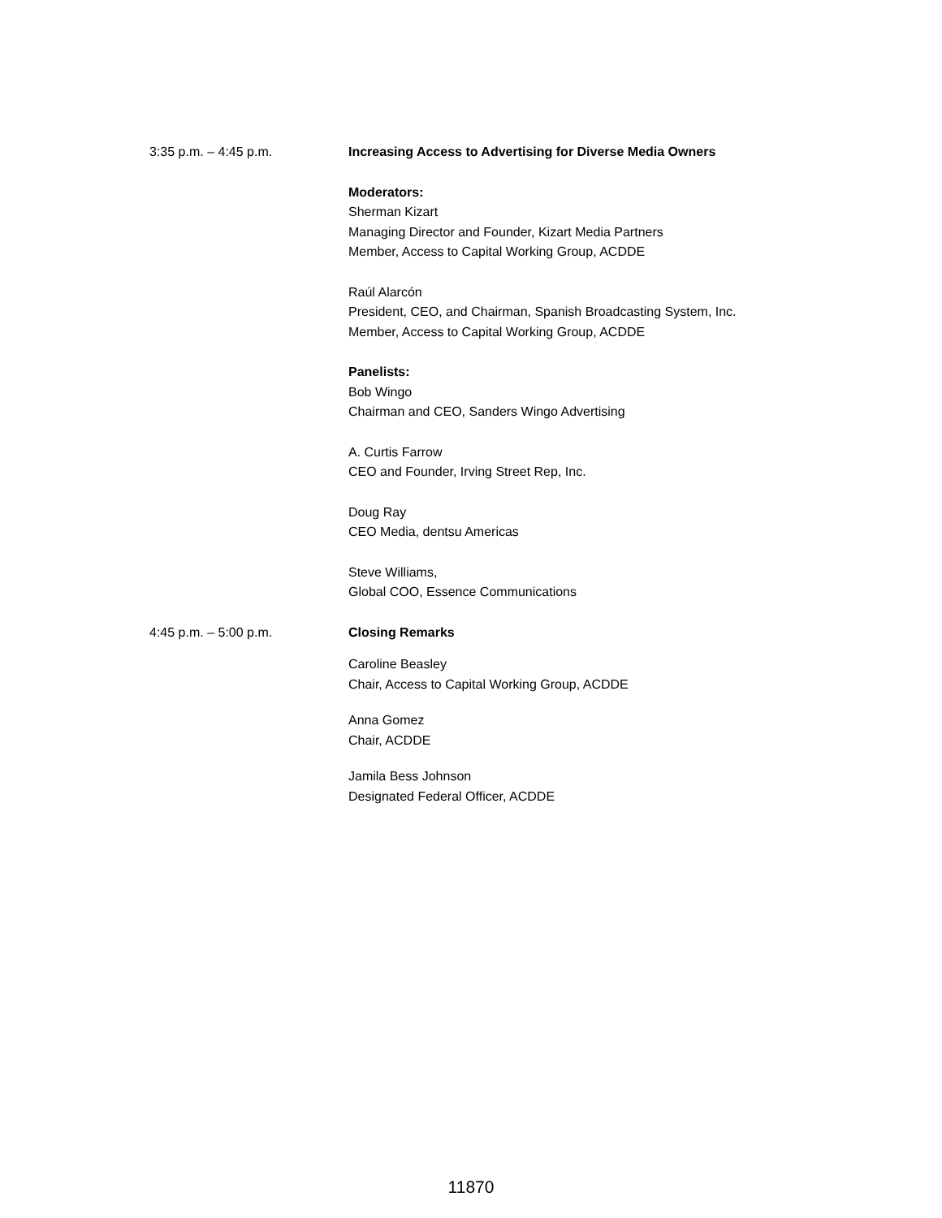3:35 p.m. – 4:45 p.m. Increasing Access to Advertising for Diverse Media Owners
Moderators:
Sherman Kizart
Managing Director and Founder, Kizart Media Partners
Member, Access to Capital Working Group, ACDDE
Raúl Alarcón
President, CEO, and Chairman, Spanish Broadcasting System, Inc.
Member, Access to Capital Working Group, ACDDE
Panelists:
Bob Wingo
Chairman and CEO, Sanders Wingo Advertising
A. Curtis Farrow
CEO and Founder, Irving Street Rep, Inc.
Doug Ray
CEO Media, dentsu Americas
Steve Williams,
Global COO, Essence Communications
4:45 p.m. – 5:00 p.m. Closing Remarks
Caroline Beasley
Chair, Access to Capital Working Group, ACDDE
Anna Gomez
Chair, ACDDE
Jamila Bess Johnson
Designated Federal Officer, ACDDE
11870